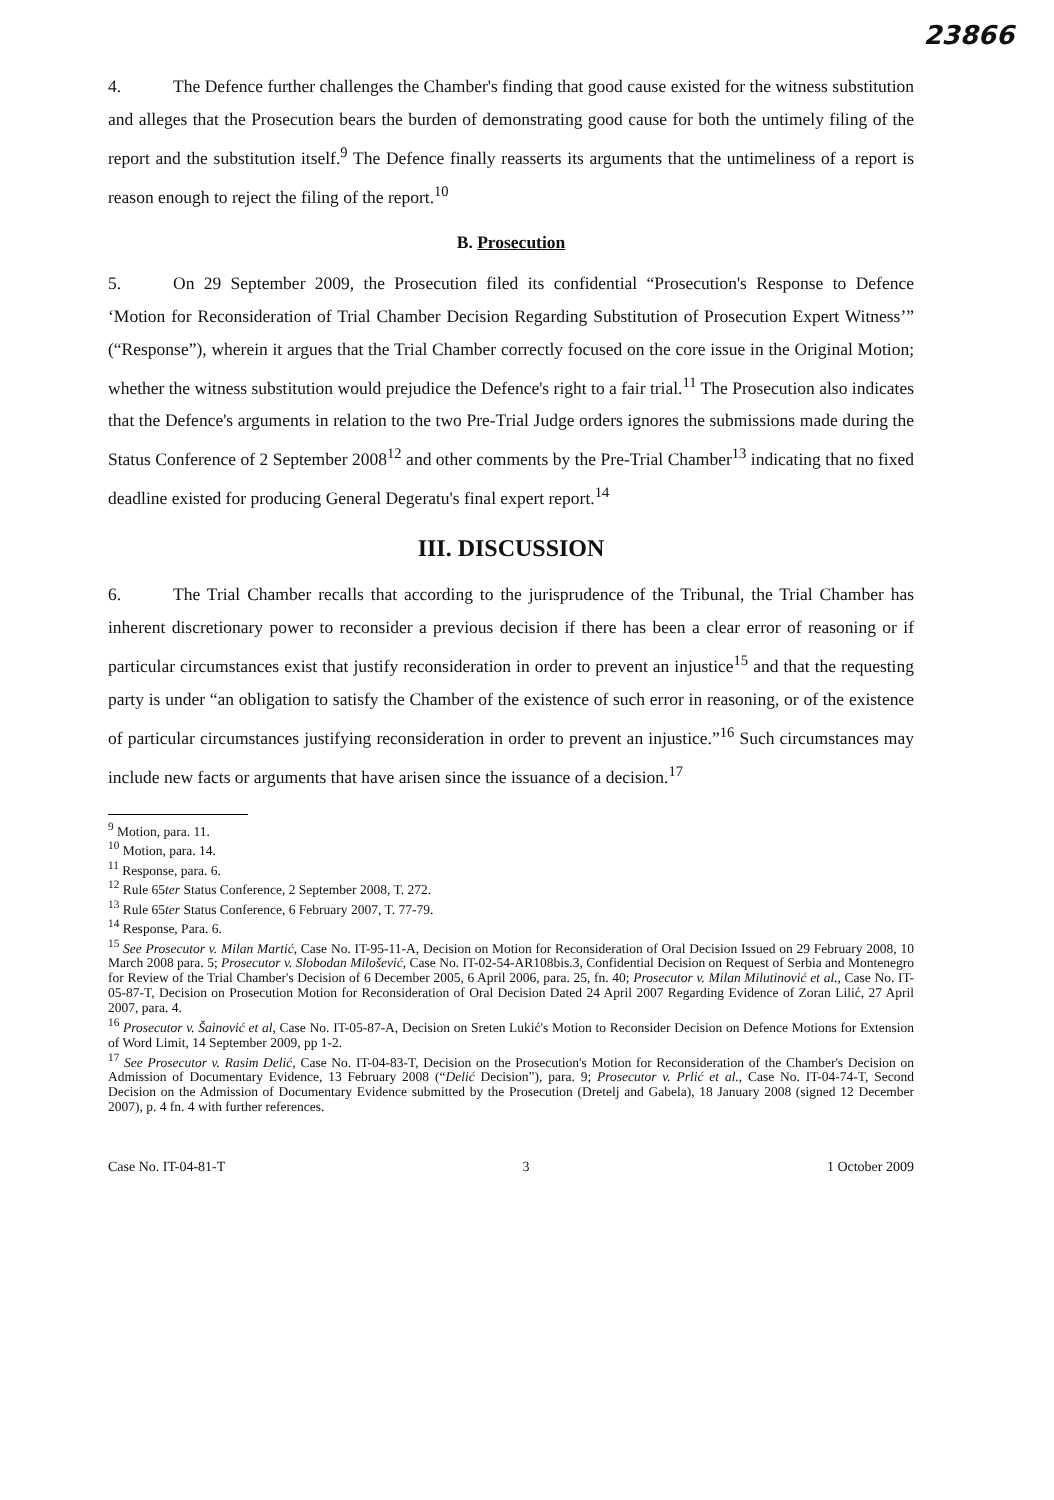23866
4. The Defence further challenges the Chamber's finding that good cause existed for the witness substitution and alleges that the Prosecution bears the burden of demonstrating good cause for both the untimely filing of the report and the substitution itself.<sup>9</sup> The Defence finally reasserts its arguments that the untimeliness of a report is reason enough to reject the filing of the report.<sup>10</sup>
B. Prosecution
5. On 29 September 2009, the Prosecution filed its confidential “Prosecution's Response to Defence ‘Motion for Reconsideration of Trial Chamber Decision Regarding Substitution of Prosecution Expert Witness’” (“Response”), wherein it argues that the Trial Chamber correctly focused on the core issue in the Original Motion; whether the witness substitution would prejudice the Defence's right to a fair trial.<sup>11</sup> The Prosecution also indicates that the Defence's arguments in relation to the two Pre-Trial Judge orders ignores the submissions made during the Status Conference of 2 September 2008<sup>12</sup> and other comments by the Pre-Trial Chamber<sup>13</sup> indicating that no fixed deadline existed for producing General Degeratu's final expert report.<sup>14</sup>
III. DISCUSSION
6. The Trial Chamber recalls that according to the jurisprudence of the Tribunal, the Trial Chamber has inherent discretionary power to reconsider a previous decision if there has been a clear error of reasoning or if particular circumstances exist that justify reconsideration in order to prevent an injustice<sup>15</sup> and that the requesting party is under “an obligation to satisfy the Chamber of the existence of such error in reasoning, or of the existence of particular circumstances justifying reconsideration in order to prevent an injustice.”<sup>16</sup> Such circumstances may include new facts or arguments that have arisen since the issuance of a decision.<sup>17</sup>
<sup>9</sup> Motion, para. 11.
<sup>10</sup> Motion, para. 14.
<sup>11</sup> Response, para. 6.
<sup>12</sup> Rule 65ter Status Conference, 2 September 2008, T. 272.
<sup>13</sup> Rule 65ter Status Conference, 6 February 2007, T. 77-79.
<sup>14</sup> Response, Para. 6.
<sup>15</sup> See Prosecutor v. Milan Martić, Case No. IT-95-11-A, Decision on Motion for Reconsideration of Oral Decision Issued on 29 February 2008, 10 March 2008 para. 5; Prosecutor v. Slobodan Milošević, Case No. IT-02-54-AR108bis.3, Confidential Decision on Request of Serbia and Montenegro for Review of the Trial Chamber's Decision of 6 December 2005, 6 April 2006, para. 25, fn. 40; Prosecutor v. Milan Milutinović et al., Case No. IT-05-87-T, Decision on Prosecution Motion for Reconsideration of Oral Decision Dated 24 April 2007 Regarding Evidence of Zoran Lilić, 27 April 2007, para. 4.
<sup>16</sup> Prosecutor v. Šainović et al, Case No. IT-05-87-A, Decision on Sreten Lukić's Motion to Reconsider Decision on Defence Motions for Extension of Word Limit, 14 September 2009, pp 1-2.
<sup>17</sup> See Prosecutor v. Rasim Delić, Case No. IT-04-83-T, Decision on the Prosecution's Motion for Reconsideration of the Chamber's Decision on Admission of Documentary Evidence, 13 February 2008 (“Delić Decision”), para. 9; Prosecutor v. Prlić et al., Case No. IT-04-74-T, Second Decision on the Admission of Documentary Evidence submitted by the Prosecution (Dretelj and Gabela), 18 January 2008 (signed 12 December 2007), p. 4 fn. 4 with further references.
Case No. IT-04-81-T 3 1 October 2009